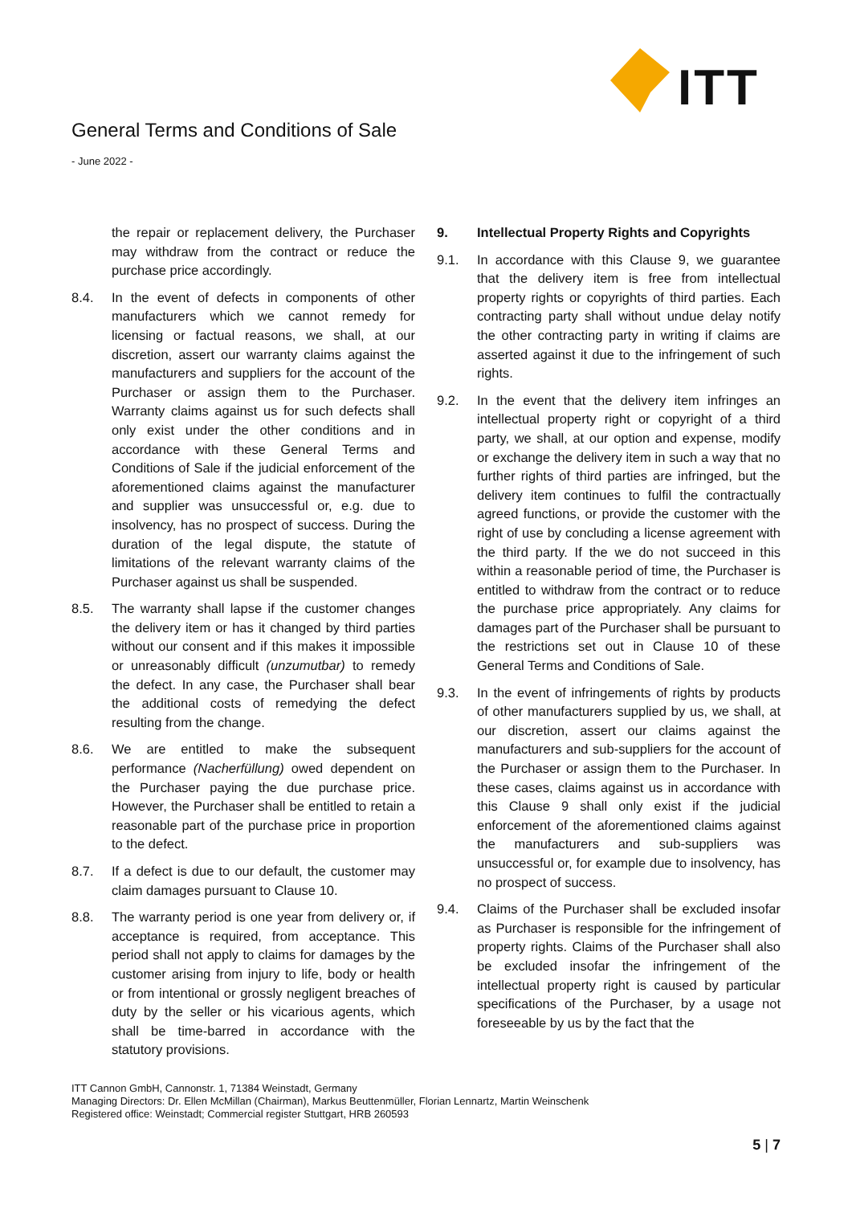General Terms and Conditions of Sale
- June 2022 -
ITT
the repair or replacement delivery, the Purchaser may withdraw from the contract or reduce the purchase price accordingly.
8.4. In the event of defects in components of other manufacturers which we cannot remedy for licensing or factual reasons, we shall, at our discretion, assert our warranty claims against the manufacturers and suppliers for the account of the Purchaser or assign them to the Purchaser. Warranty claims against us for such defects shall only exist under the other conditions and in accordance with these General Terms and Conditions of Sale if the judicial enforcement of the aforementioned claims against the manufacturer and supplier was unsuccessful or, e.g. due to insolvency, has no prospect of success. During the duration of the legal dispute, the statute of limitations of the relevant warranty claims of the Purchaser against us shall be suspended.
8.5. The warranty shall lapse if the customer changes the delivery item or has it changed by third parties without our consent and if this makes it impossible or unreasonably difficult (unzumutbar) to remedy the defect. In any case, the Purchaser shall bear the additional costs of remedying the defect resulting from the change.
8.6. We are entitled to make the subsequent performance (Nacherfüllung) owed dependent on the Purchaser paying the due purchase price. However, the Purchaser shall be entitled to retain a reasonable part of the purchase price in proportion to the defect.
8.7. If a defect is due to our default, the customer may claim damages pursuant to Clause 10.
8.8. The warranty period is one year from delivery or, if acceptance is required, from acceptance. This period shall not apply to claims for damages by the customer arising from injury to life, body or health or from intentional or grossly negligent breaches of duty by the seller or his vicarious agents, which shall be time-barred in accordance with the statutory provisions.
9. Intellectual Property Rights and Copyrights
9.1. In accordance with this Clause 9, we guarantee that the delivery item is free from intellectual property rights or copyrights of third parties. Each contracting party shall without undue delay notify the other contracting party in writing if claims are asserted against it due to the infringement of such rights.
9.2. In the event that the delivery item infringes an intellectual property right or copyright of a third party, we shall, at our option and expense, modify or exchange the delivery item in such a way that no further rights of third parties are infringed, but the delivery item continues to fulfil the contractually agreed functions, or provide the customer with the right of use by concluding a license agreement with the third party. If the we do not succeed in this within a reasonable period of time, the Purchaser is entitled to withdraw from the contract or to reduce the purchase price appropriately. Any claims for damages part of the Purchaser shall be pursuant to the restrictions set out in Clause 10 of these General Terms and Conditions of Sale.
9.3. In the event of infringements of rights by products of other manufacturers supplied by us, we shall, at our discretion, assert our claims against the manufacturers and sub-suppliers for the account of the Purchaser or assign them to the Purchaser. In these cases, claims against us in accordance with this Clause 9 shall only exist if the judicial enforcement of the aforementioned claims against the manufacturers and sub-suppliers was unsuccessful or, for example due to insolvency, has no prospect of success.
9.4. Claims of the Purchaser shall be excluded insofar as Purchaser is responsible for the infringement of property rights. Claims of the Purchaser shall also be excluded insofar the infringement of the intellectual property right is caused by particular specifications of the Purchaser, by a usage not foreseeable by us by the fact that the
ITT Cannon GmbH, Cannonstr. 1, 71384 Weinstadt, Germany
Managing Directors: Dr. Ellen McMillan (Chairman), Markus Beuttenmüller, Florian Lennartz, Martin Weinschenk
Registered office: Weinstadt; Commercial register Stuttgart, HRB 260593
5 | 7